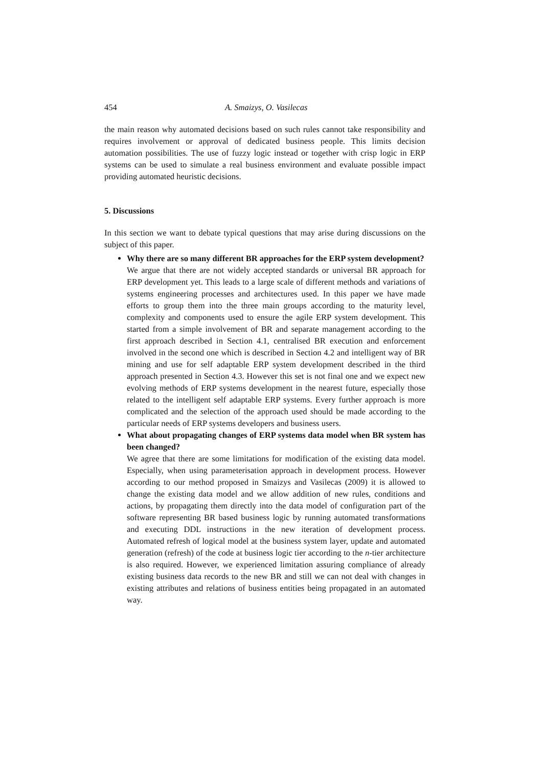454 A. Smaizys, O. Vasilecas
the main reason why automated decisions based on such rules cannot take responsibility and requires involvement or approval of dedicated business people. This limits decision automation possibilities. The use of fuzzy logic instead or together with crisp logic in ERP systems can be used to simulate a real business environment and evaluate possible impact providing automated heuristic decisions.
5. Discussions
In this section we want to debate typical questions that may arise during discussions on the subject of this paper.
Why there are so many different BR approaches for the ERP system development?
We argue that there are not widely accepted standards or universal BR approach for ERP development yet. This leads to a large scale of different methods and variations of systems engineering processes and architectures used. In this paper we have made efforts to group them into the three main groups according to the maturity level, complexity and components used to ensure the agile ERP system development. This started from a simple involvement of BR and separate management according to the first approach described in Section 4.1, centralised BR execution and enforcement involved in the second one which is described in Section 4.2 and intelligent way of BR mining and use for self adaptable ERP system development described in the third approach presented in Section 4.3. However this set is not final one and we expect new evolving methods of ERP systems development in the nearest future, especially those related to the intelligent self adaptable ERP systems. Every further approach is more complicated and the selection of the approach used should be made according to the particular needs of ERP systems developers and business users.
What about propagating changes of ERP systems data model when BR system has been changed?
We agree that there are some limitations for modification of the existing data model. Especially, when using parameterisation approach in development process. However according to our method proposed in Smaizys and Vasilecas (2009) it is allowed to change the existing data model and we allow addition of new rules, conditions and actions, by propagating them directly into the data model of configuration part of the software representing BR based business logic by running automated transformations and executing DDL instructions in the new iteration of development process. Automated refresh of logical model at the business system layer, update and automated generation (refresh) of the code at business logic tier according to the n-tier architecture is also required. However, we experienced limitation assuring compliance of already existing business data records to the new BR and still we can not deal with changes in existing attributes and relations of business entities being propagated in an automated way.